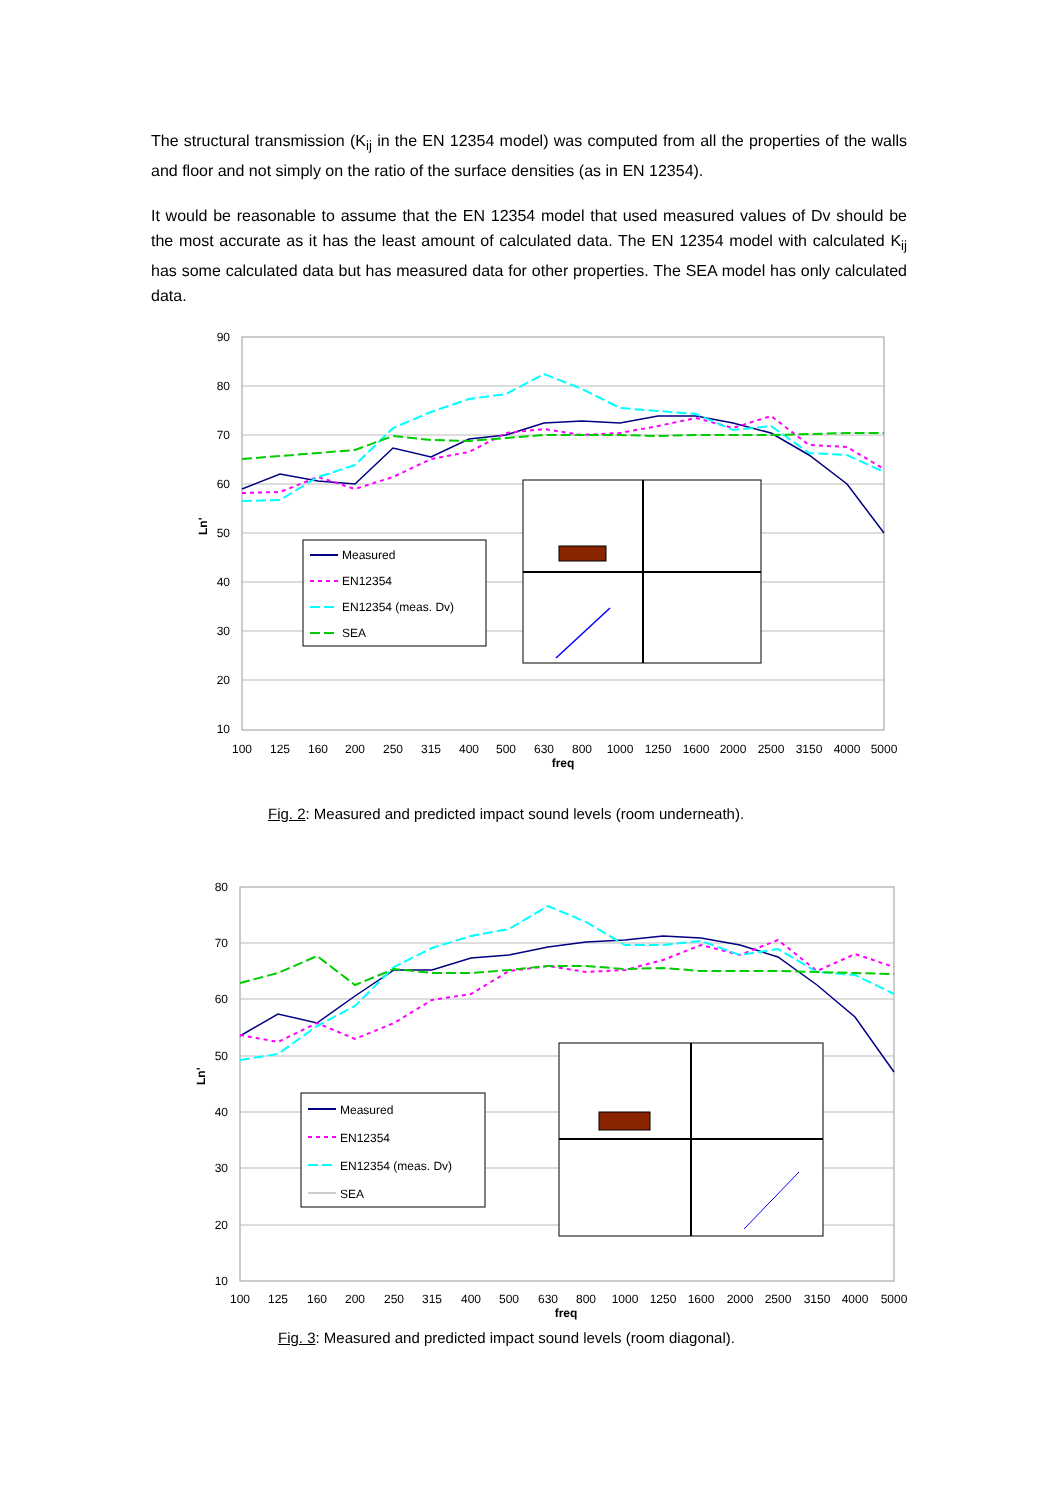The structural transmission (K<sub>ij</sub> in the EN 12354 model) was computed from all the properties of the walls and floor and not simply on the ratio of the surface densities (as in EN 12354).
It would be reasonable to assume that the EN 12354 model that used measured values of Dv should be the most accurate as it has the least amount of calculated data. The EN 12354 model with calculated K<sub>ij</sub> has some calculated data but has measured data for other properties. The SEA model has only calculated data.
90
80
70
60
50
40
30
20
10
Ln'
100
125
160
200
250
315
400
500
630
800
1000
1250
1600
2000
2500
3150
4000
5000
freq
Measured
EN12354
EN12354 (meas. Dv)
SEA
Fig. 2: Measured and predicted impact sound levels (room underneath).
80
70
60
50
40
30
20
10
Ln'
100
125
160
200
250
315
400
500
630
800
1000
1250
1600
2000
2500
3150
4000
5000
freq
Measured
EN12354
EN12354 (meas. Dv)
SEA
Fig. 3: Measured and predicted impact sound levels (room diagonal).